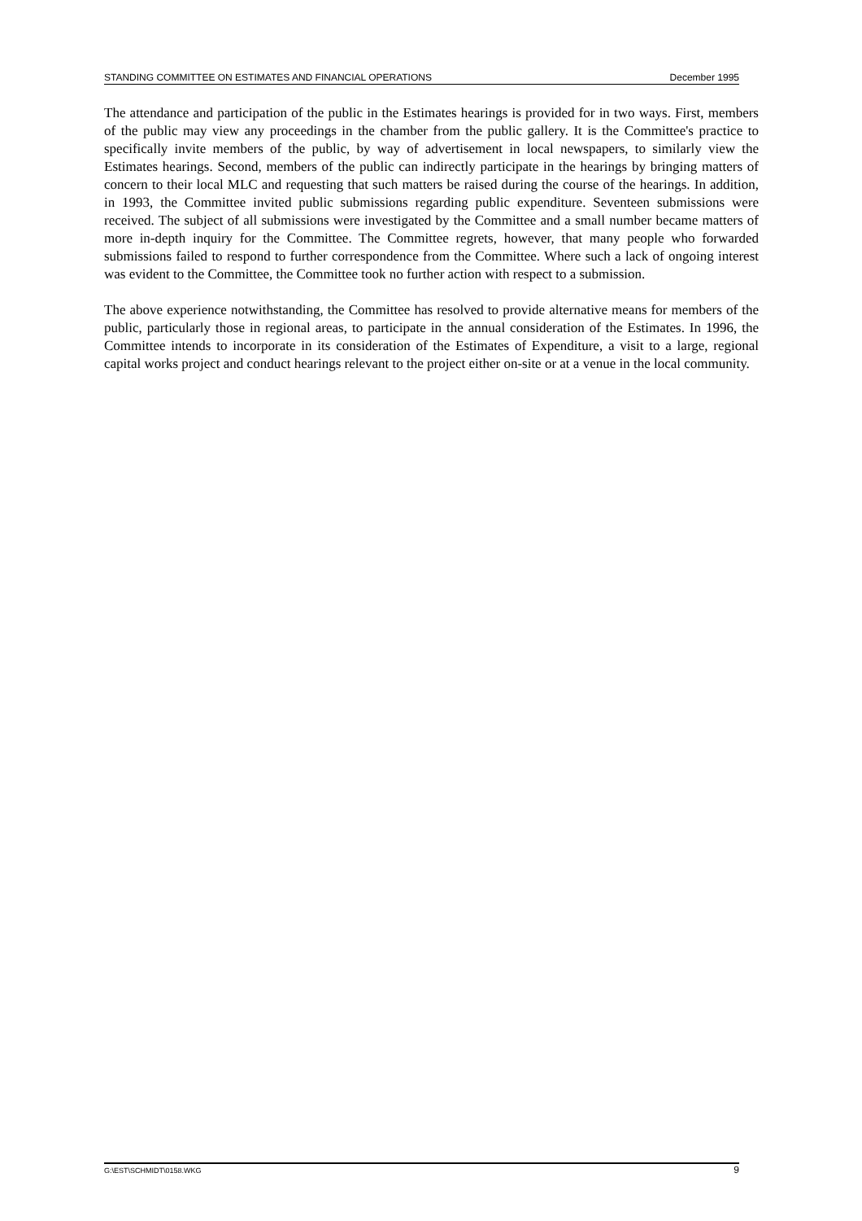STANDING COMMITTEE ON ESTIMATES AND FINANCIAL OPERATIONS December 1995
The attendance and participation of the public in the Estimates hearings is provided for in two ways. First, members of the public may view any proceedings in the chamber from the public gallery. It is the Committee's practice to specifically invite members of the public, by way of advertisement in local newspapers, to similarly view the Estimates hearings. Second, members of the public can indirectly participate in the hearings by bringing matters of concern to their local MLC and requesting that such matters be raised during the course of the hearings. In addition, in 1993, the Committee invited public submissions regarding public expenditure. Seventeen submissions were received. The subject of all submissions were investigated by the Committee and a small number became matters of more in-depth inquiry for the Committee. The Committee regrets, however, that many people who forwarded submissions failed to respond to further correspondence from the Committee. Where such a lack of ongoing interest was evident to the Committee, the Committee took no further action with respect to a submission.
The above experience notwithstanding, the Committee has resolved to provide alternative means for members of the public, particularly those in regional areas, to participate in the annual consideration of the Estimates. In 1996, the Committee intends to incorporate in its consideration of the Estimates of Expenditure, a visit to a large, regional capital works project and conduct hearings relevant to the project either on-site or at a venue in the local community.
G:\EST\SCHMIDT\0158.WKG 9